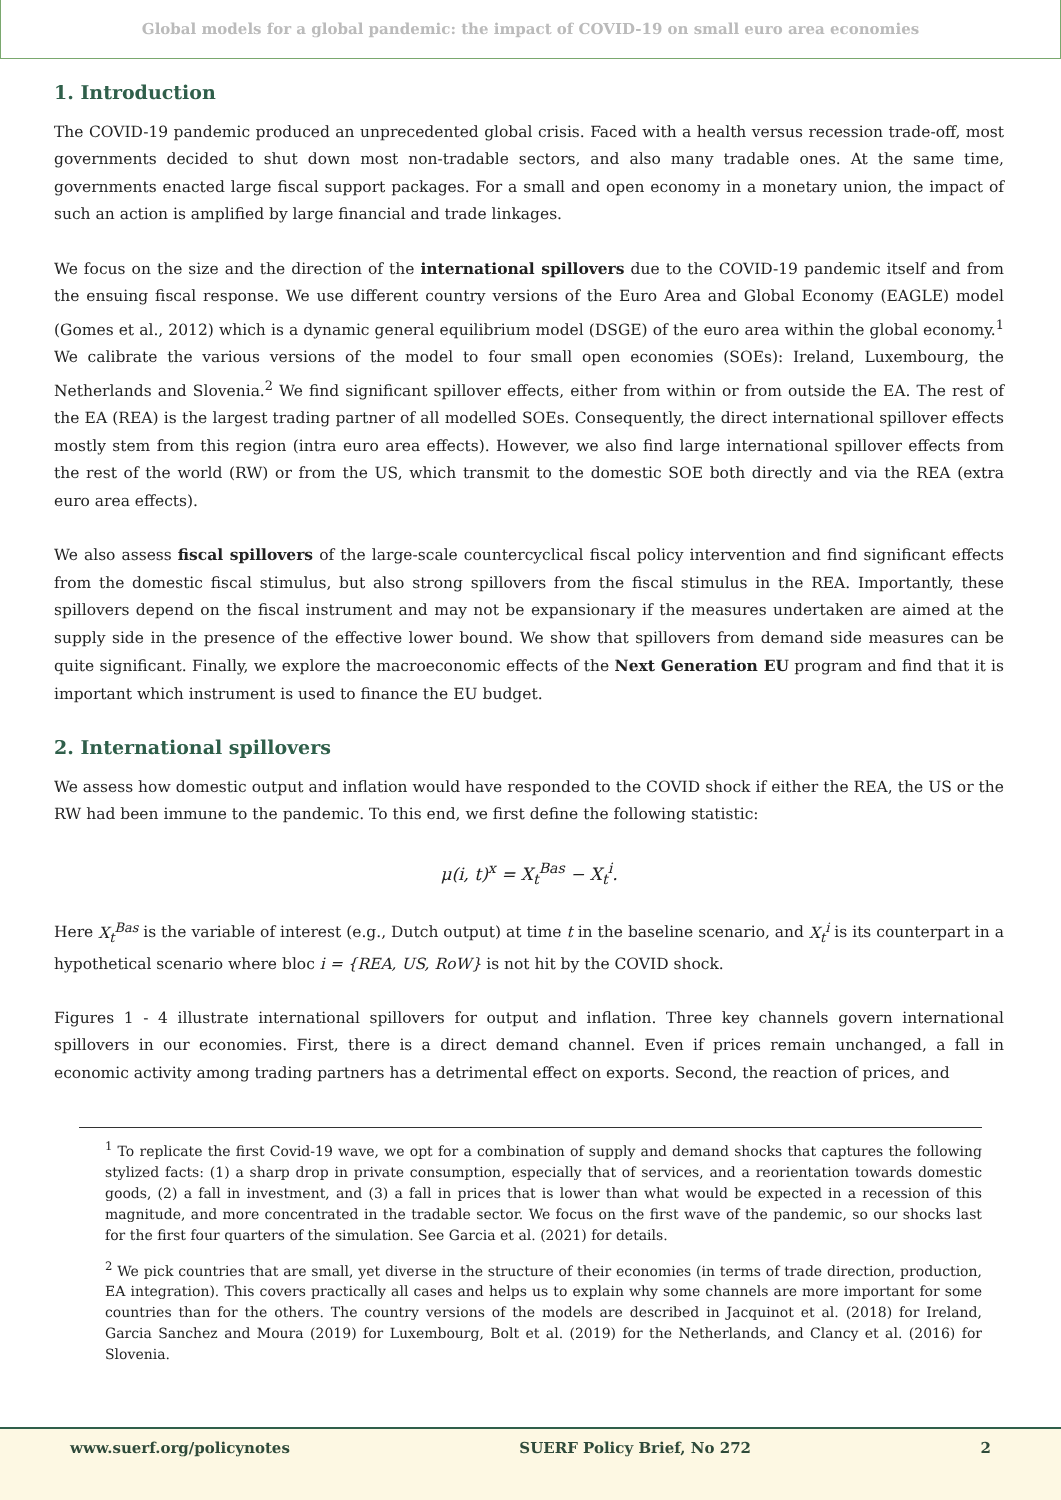Global models for a global pandemic: the impact of COVID-19 on small euro area economies
1. Introduction
The COVID-19 pandemic produced an unprecedented global crisis. Faced with a health versus recession trade-off, most governments decided to shut down most non-tradable sectors, and also many tradable ones. At the same time, governments enacted large fiscal support packages. For a small and open economy in a monetary union, the impact of such an action is amplified by large financial and trade linkages.
We focus on the size and the direction of the international spillovers due to the COVID-19 pandemic itself and from the ensuing fiscal response. We use different country versions of the Euro Area and Global Economy (EAGLE) model (Gomes et al., 2012) which is a dynamic general equilibrium model (DSGE) of the euro area within the global economy.<sup>1</sup> We calibrate the various versions of the model to four small open economies (SOEs): Ireland, Luxembourg, the Netherlands and Slovenia.<sup>2</sup> We find significant spillover effects, either from within or from outside the EA. The rest of the EA (REA) is the largest trading partner of all modelled SOEs. Consequently, the direct international spillover effects mostly stem from this region (intra euro area effects). However, we also find large international spillover effects from the rest of the world (RW) or from the US, which transmit to the domestic SOE both directly and via the REA (extra euro area effects).
We also assess fiscal spillovers of the large-scale countercyclical fiscal policy intervention and find significant effects from the domestic fiscal stimulus, but also strong spillovers from the fiscal stimulus in the REA. Importantly, these spillovers depend on the fiscal instrument and may not be expansionary if the measures undertaken are aimed at the supply side in the presence of the effective lower bound. We show that spillovers from demand side measures can be quite significant. Finally, we explore the macroeconomic effects of the Next Generation EU program and find that it is important which instrument is used to finance the EU budget.
2. International spillovers
We assess how domestic output and inflation would have responded to the COVID shock if either the REA, the US or the RW had been immune to the pandemic. To this end, we first define the following statistic:
μ(i, t)<sup>x</sup> = X<sub>t</sub><sup>Bas</sup> − X<sub>t</sub><sup>i</sup>.
Here X<sub>t</sub><sup>Bas</sup> is the variable of interest (e.g., Dutch output) at time t in the baseline scenario, and X<sub>t</sub><sup>i</sup> is its counterpart in a hypothetical scenario where bloc i = {REA, US, RoW} is not hit by the COVID shock.
Figures 1 - 4 illustrate international spillovers for output and inflation. Three key channels govern international spillovers in our economies. First, there is a direct demand channel. Even if prices remain unchanged, a fall in economic activity among trading partners has a detrimental effect on exports. Second, the reaction of prices, and
<sup>1</sup> To replicate the first Covid-19 wave, we opt for a combination of supply and demand shocks that captures the following stylized facts: (1) a sharp drop in private consumption, especially that of services, and a reorientation towards domestic goods, (2) a fall in investment, and (3) a fall in prices that is lower than what would be expected in a recession of this magnitude, and more concentrated in the tradable sector. We focus on the first wave of the pandemic, so our shocks last for the first four quarters of the simulation. See Garcia et al. (2021) for details.
<sup>2</sup> We pick countries that are small, yet diverse in the structure of their economies (in terms of trade direction, production, EA integration). This covers practically all cases and helps us to explain why some channels are more important for some countries than for the others. The country versions of the models are described in Jacquinot et al. (2018) for Ireland, Garcia Sanchez and Moura (2019) for Luxembourg, Bolt et al. (2019) for the Netherlands, and Clancy et al. (2016) for Slovenia.
www.suerf.org/policynotes SUERF Policy Brief, No 272 2